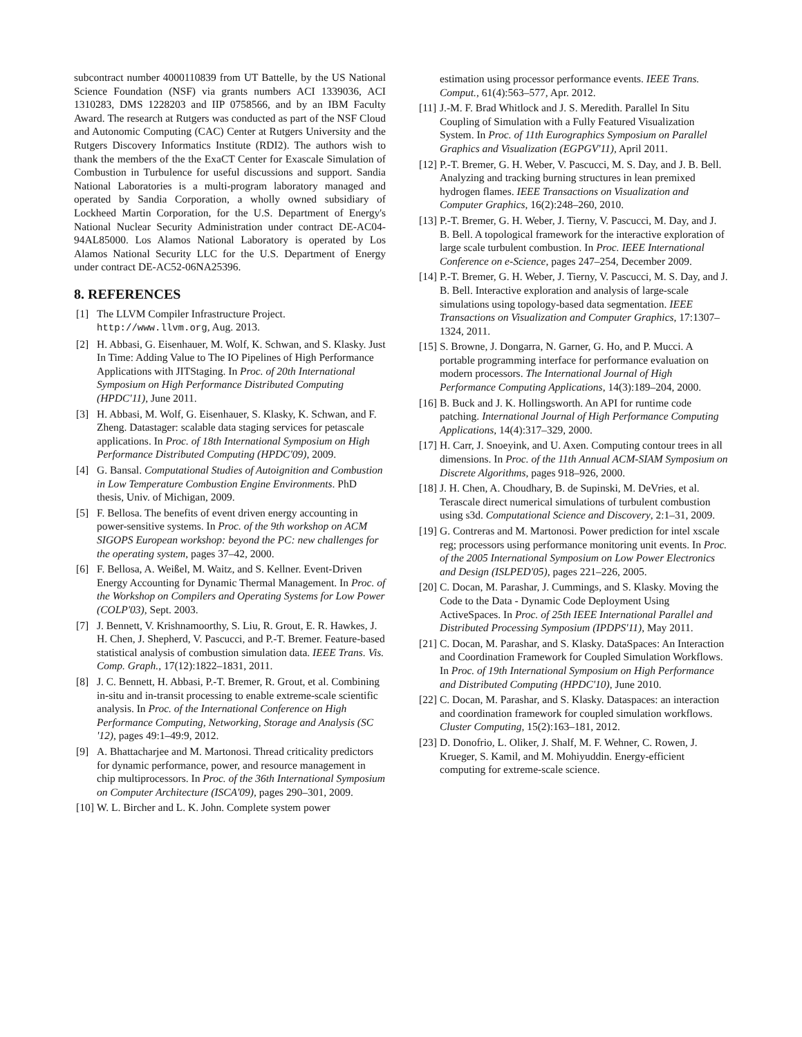subcontract number 4000110839 from UT Battelle, by the US National Science Foundation (NSF) via grants numbers ACI 1339036, ACI 1310283, DMS 1228203 and IIP 0758566, and by an IBM Faculty Award. The research at Rutgers was conducted as part of the NSF Cloud and Autonomic Computing (CAC) Center at Rutgers University and the Rutgers Discovery Informatics Institute (RDI2). The authors wish to thank the members of the the ExaCT Center for Exascale Simulation of Combustion in Turbulence for useful discussions and support. Sandia National Laboratories is a multi-program laboratory managed and operated by Sandia Corporation, a wholly owned subsidiary of Lockheed Martin Corporation, for the U.S. Department of Energy's National Nuclear Security Administration under contract DE-AC04-94AL85000. Los Alamos National Laboratory is operated by Los Alamos National Security LLC for the U.S. Department of Energy under contract DE-AC52-06NA25396.
8. REFERENCES
[1] The LLVM Compiler Infrastructure Project. http://www.llvm.org, Aug. 2013.
[2] H. Abbasi, G. Eisenhauer, M. Wolf, K. Schwan, and S. Klasky. Just In Time: Adding Value to The IO Pipelines of High Performance Applications with JITStaging. In Proc. of 20th International Symposium on High Performance Distributed Computing (HPDC'11), June 2011.
[3] H. Abbasi, M. Wolf, G. Eisenhauer, S. Klasky, K. Schwan, and F. Zheng. Datastager: scalable data staging services for petascale applications. In Proc. of 18th International Symposium on High Performance Distributed Computing (HPDC'09), 2009.
[4] G. Bansal. Computational Studies of Autoignition and Combustion in Low Temperature Combustion Engine Environments. PhD thesis, Univ. of Michigan, 2009.
[5] F. Bellosa. The benefits of event driven energy accounting in power-sensitive systems. In Proc. of the 9th workshop on ACM SIGOPS European workshop: beyond the PC: new challenges for the operating system, pages 37–42, 2000.
[6] F. Bellosa, A. Weißel, M. Waitz, and S. Kellner. Event-Driven Energy Accounting for Dynamic Thermal Management. In Proc. of the Workshop on Compilers and Operating Systems for Low Power (COLP'03), Sept. 2003.
[7] J. Bennett, V. Krishnamoorthy, S. Liu, R. Grout, E. R. Hawkes, J. H. Chen, J. Shepherd, V. Pascucci, and P.-T. Bremer. Feature-based statistical analysis of combustion simulation data. IEEE Trans. Vis. Comp. Graph., 17(12):1822–1831, 2011.
[8] J. C. Bennett, H. Abbasi, P.-T. Bremer, R. Grout, et al. Combining in-situ and in-transit processing to enable extreme-scale scientific analysis. In Proc. of the International Conference on High Performance Computing, Networking, Storage and Analysis (SC '12), pages 49:1–49:9, 2012.
[9] A. Bhattacharjee and M. Martonosi. Thread criticality predictors for dynamic performance, power, and resource management in chip multiprocessors. In Proc. of the 36th International Symposium on Computer Architecture (ISCA'09), pages 290–301, 2009.
[10] W. L. Bircher and L. K. John. Complete system power
estimation using processor performance events. IEEE Trans. Comput., 61(4):563–577, Apr. 2012.
[11] J.-M. F. Brad Whitlock and J. S. Meredith. Parallel In Situ Coupling of Simulation with a Fully Featured Visualization System. In Proc. of 11th Eurographics Symposium on Parallel Graphics and Visualization (EGPGV'11), April 2011.
[12] P.-T. Bremer, G. H. Weber, V. Pascucci, M. S. Day, and J. B. Bell. Analyzing and tracking burning structures in lean premixed hydrogen flames. IEEE Transactions on Visualization and Computer Graphics, 16(2):248–260, 2010.
[13] P.-T. Bremer, G. H. Weber, J. Tierny, V. Pascucci, M. Day, and J. B. Bell. A topological framework for the interactive exploration of large scale turbulent combustion. In Proc. IEEE International Conference on e-Science, pages 247–254, December 2009.
[14] P.-T. Bremer, G. H. Weber, J. Tierny, V. Pascucci, M. S. Day, and J. B. Bell. Interactive exploration and analysis of large-scale simulations using topology-based data segmentation. IEEE Transactions on Visualization and Computer Graphics, 17:1307–1324, 2011.
[15] S. Browne, J. Dongarra, N. Garner, G. Ho, and P. Mucci. A portable programming interface for performance evaluation on modern processors. The International Journal of High Performance Computing Applications, 14(3):189–204, 2000.
[16] B. Buck and J. K. Hollingsworth. An API for runtime code patching. International Journal of High Performance Computing Applications, 14(4):317–329, 2000.
[17] H. Carr, J. Snoeyink, and U. Axen. Computing contour trees in all dimensions. In Proc. of the 11th Annual ACM-SIAM Symposium on Discrete Algorithms, pages 918–926, 2000.
[18] J. H. Chen, A. Choudhary, B. de Supinski, M. DeVries, et al. Terascale direct numerical simulations of turbulent combustion using s3d. Computational Science and Discovery, 2:1–31, 2009.
[19] G. Contreras and M. Martonosi. Power prediction for intel xscale reg; processors using performance monitoring unit events. In Proc. of the 2005 International Symposium on Low Power Electronics and Design (ISLPED'05), pages 221–226, 2005.
[20] C. Docan, M. Parashar, J. Cummings, and S. Klasky. Moving the Code to the Data - Dynamic Code Deployment Using ActiveSpaces. In Proc. of 25th IEEE International Parallel and Distributed Processing Symposium (IPDPS'11), May 2011.
[21] C. Docan, M. Parashar, and S. Klasky. DataSpaces: An Interaction and Coordination Framework for Coupled Simulation Workflows. In Proc. of 19th International Symposium on High Performance and Distributed Computing (HPDC'10), June 2010.
[22] C. Docan, M. Parashar, and S. Klasky. Dataspaces: an interaction and coordination framework for coupled simulation workflows. Cluster Computing, 15(2):163–181, 2012.
[23] D. Donofrio, L. Oliker, J. Shalf, M. F. Wehner, C. Rowen, J. Krueger, S. Kamil, and M. Mohiyuddin. Energy-efficient computing for extreme-scale science.